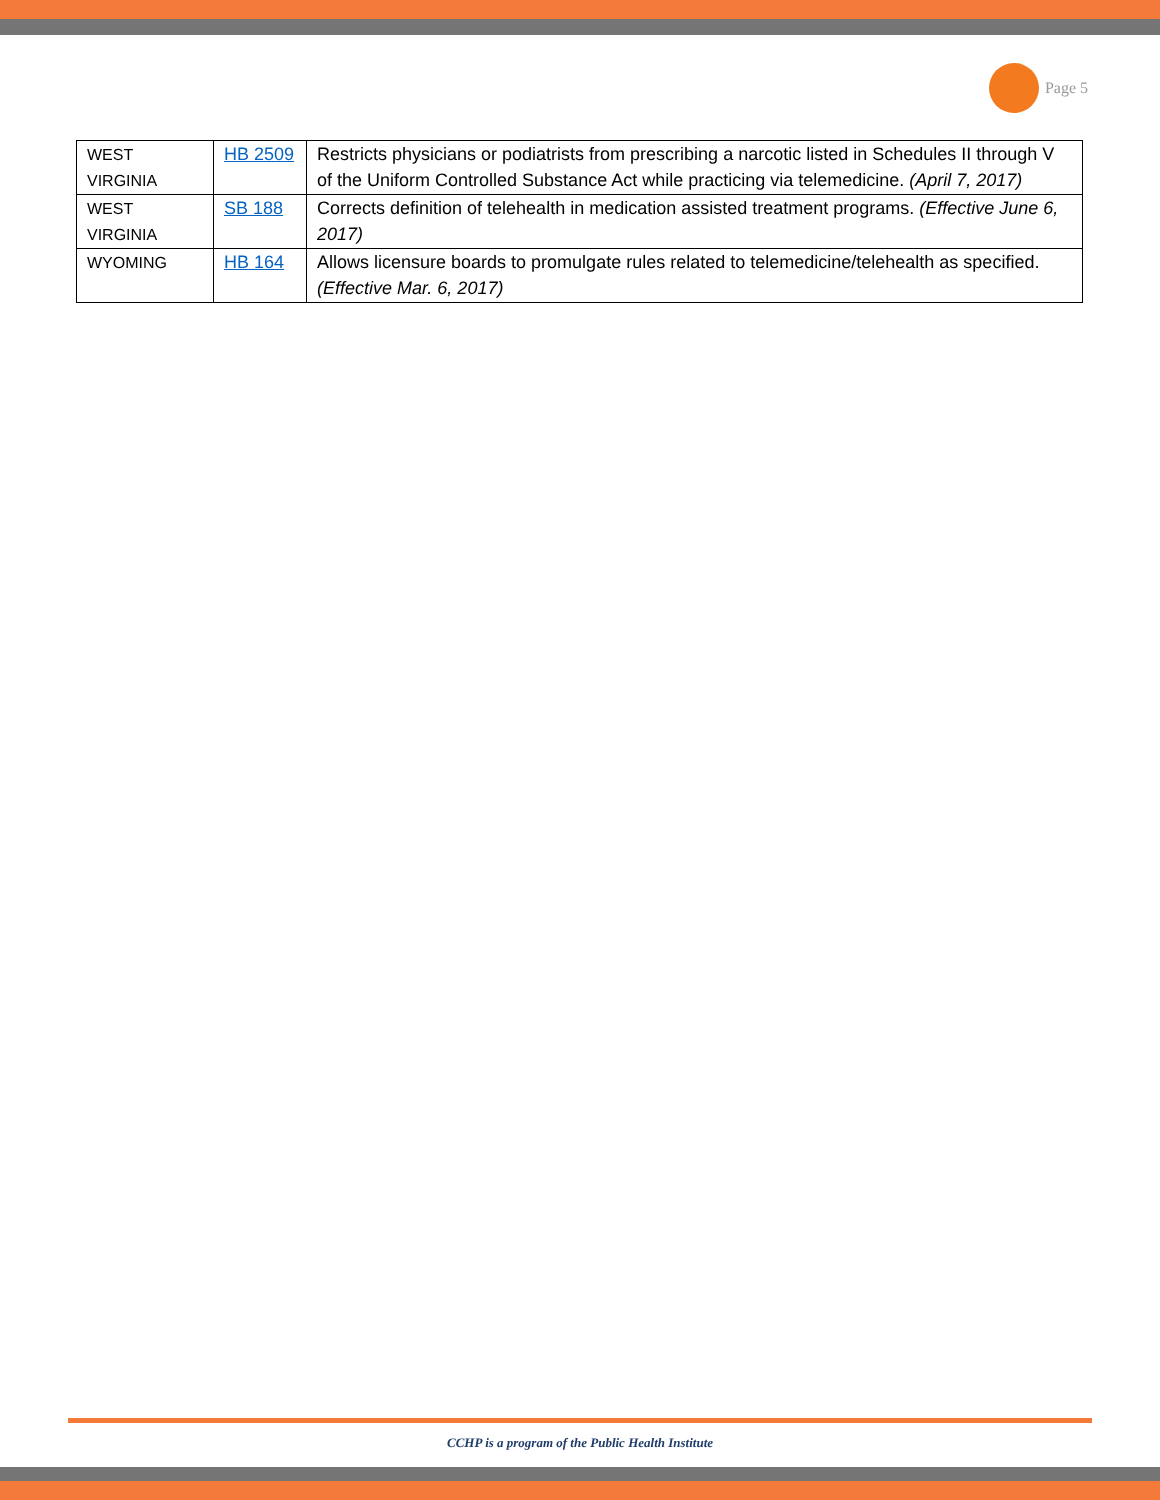Page 5
| WEST VIRGINIA | HB 2509 | Restricts physicians or podiatrists from prescribing a narcotic listed in Schedules II through V of the Uniform Controlled Substance Act while practicing via telemedicine. (April 7, 2017) |
| WEST VIRGINIA | SB 188 | Corrects definition of telehealth in medication assisted treatment programs. (Effective June 6, 2017) |
| WYOMING | HB 164 | Allows licensure boards to promulgate rules related to telemedicine/telehealth as specified. (Effective Mar. 6, 2017) |
CCHP is a program of the Public Health Institute